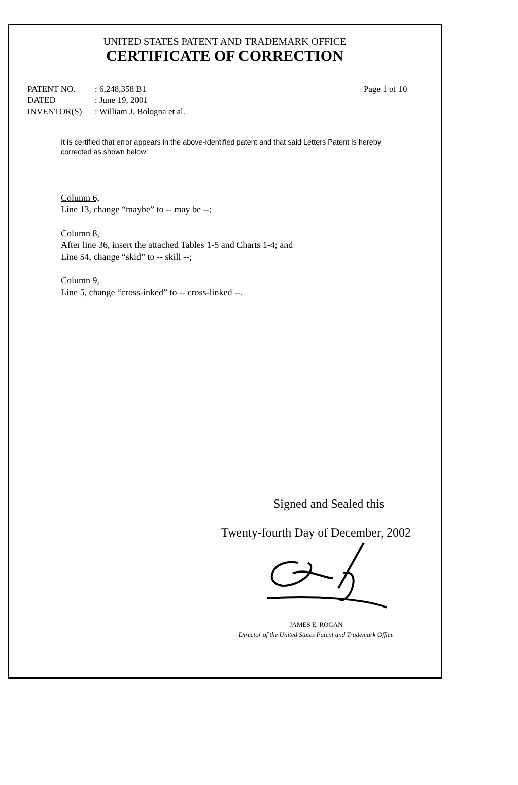UNITED STATES PATENT AND TRADEMARK OFFICE
CERTIFICATE OF CORRECTION
| PATENT NO. | : 6,248,358 B1 | Page 1 of 10 |
| DATED | : June 19, 2001 | |
| INVENTOR(S) | : William J. Bologna et al. | |
It is certified that error appears in the above-identified patent and that said Letters Patent is hereby corrected as shown below:
Column 6,
Line 13, change “maybe” to -- may be --;
Column 8,
After line 36, insert the attached Tables 1-5 and Charts 1-4; and
Line 54, change “skid” to -- skill --;
Column 9,
Line 5, change “cross-inked” to -- cross-linked --.
Signed and Sealed this
Twenty-fourth Day of December, 2002
JAMES E. ROGAN
Director of the United States Patent and Trademark Office